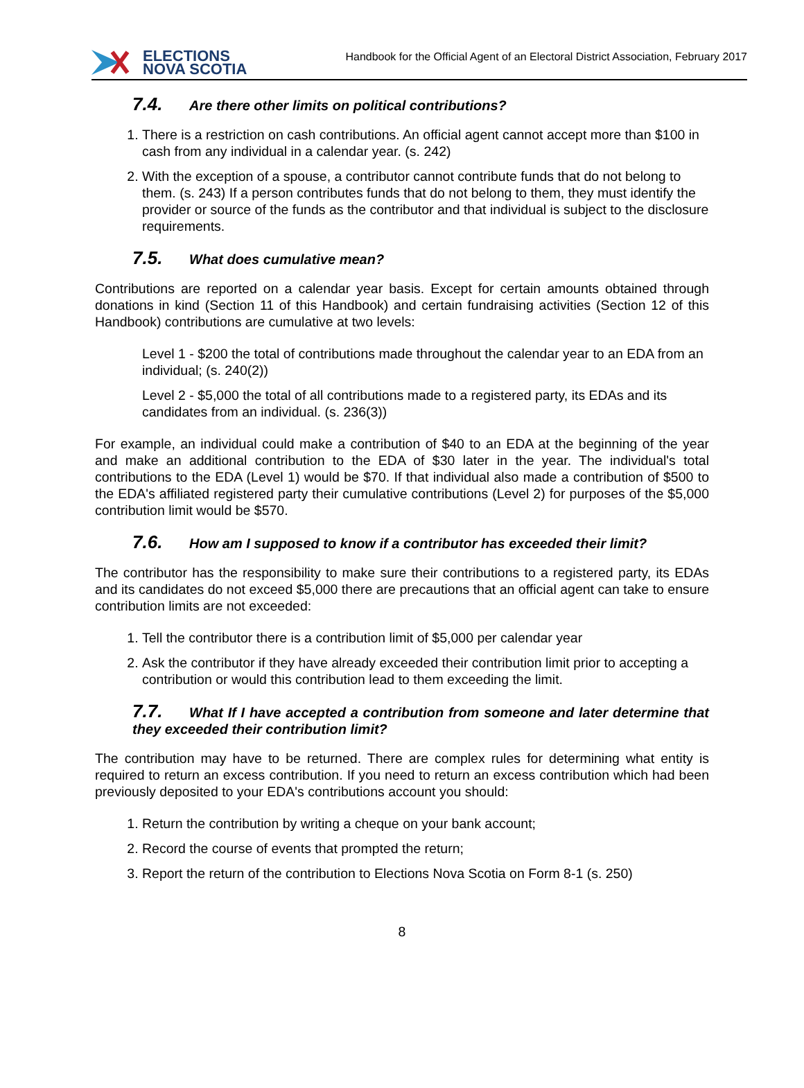ELECTIONS
NOVA SCOTIA
Handbook for the Official Agent of an Electoral District Association, February 2017
7.4. Are there other limits on political contributions?
1. There is a restriction on cash contributions. An official agent cannot accept more than $100 in cash from any individual in a calendar year. (s. 242)
2. With the exception of a spouse, a contributor cannot contribute funds that do not belong to them. (s. 243) If a person contributes funds that do not belong to them, they must identify the provider or source of the funds as the contributor and that individual is subject to the disclosure requirements.
7.5. What does cumulative mean?
Contributions are reported on a calendar year basis. Except for certain amounts obtained through donations in kind (Section 11 of this Handbook) and certain fundraising activities (Section 12 of this Handbook) contributions are cumulative at two levels:
Level 1 - $200 the total of contributions made throughout the calendar year to an EDA from an individual; (s. 240(2))
Level 2 - $5,000 the total of all contributions made to a registered party, its EDAs and its candidates from an individual. (s. 236(3))
For example, an individual could make a contribution of $40 to an EDA at the beginning of the year and make an additional contribution to the EDA of $30 later in the year. The individual's total contributions to the EDA (Level 1) would be $70. If that individual also made a contribution of $500 to the EDA's affiliated registered party their cumulative contributions (Level 2) for purposes of the $5,000 contribution limit would be $570.
7.6. How am I supposed to know if a contributor has exceeded their limit?
The contributor has the responsibility to make sure their contributions to a registered party, its EDAs and its candidates do not exceed $5,000 there are precautions that an official agent can take to ensure contribution limits are not exceeded:
1. Tell the contributor there is a contribution limit of $5,000 per calendar year
2. Ask the contributor if they have already exceeded their contribution limit prior to accepting a contribution or would this contribution lead to them exceeding the limit.
7.7. What If I have accepted a contribution from someone and later determine that they exceeded their contribution limit?
The contribution may have to be returned. There are complex rules for determining what entity is required to return an excess contribution. If you need to return an excess contribution which had been previously deposited to your EDA's contributions account you should:
1. Return the contribution by writing a cheque on your bank account;
2. Record the course of events that prompted the return;
3. Report the return of the contribution to Elections Nova Scotia on Form 8-1 (s. 250)
8